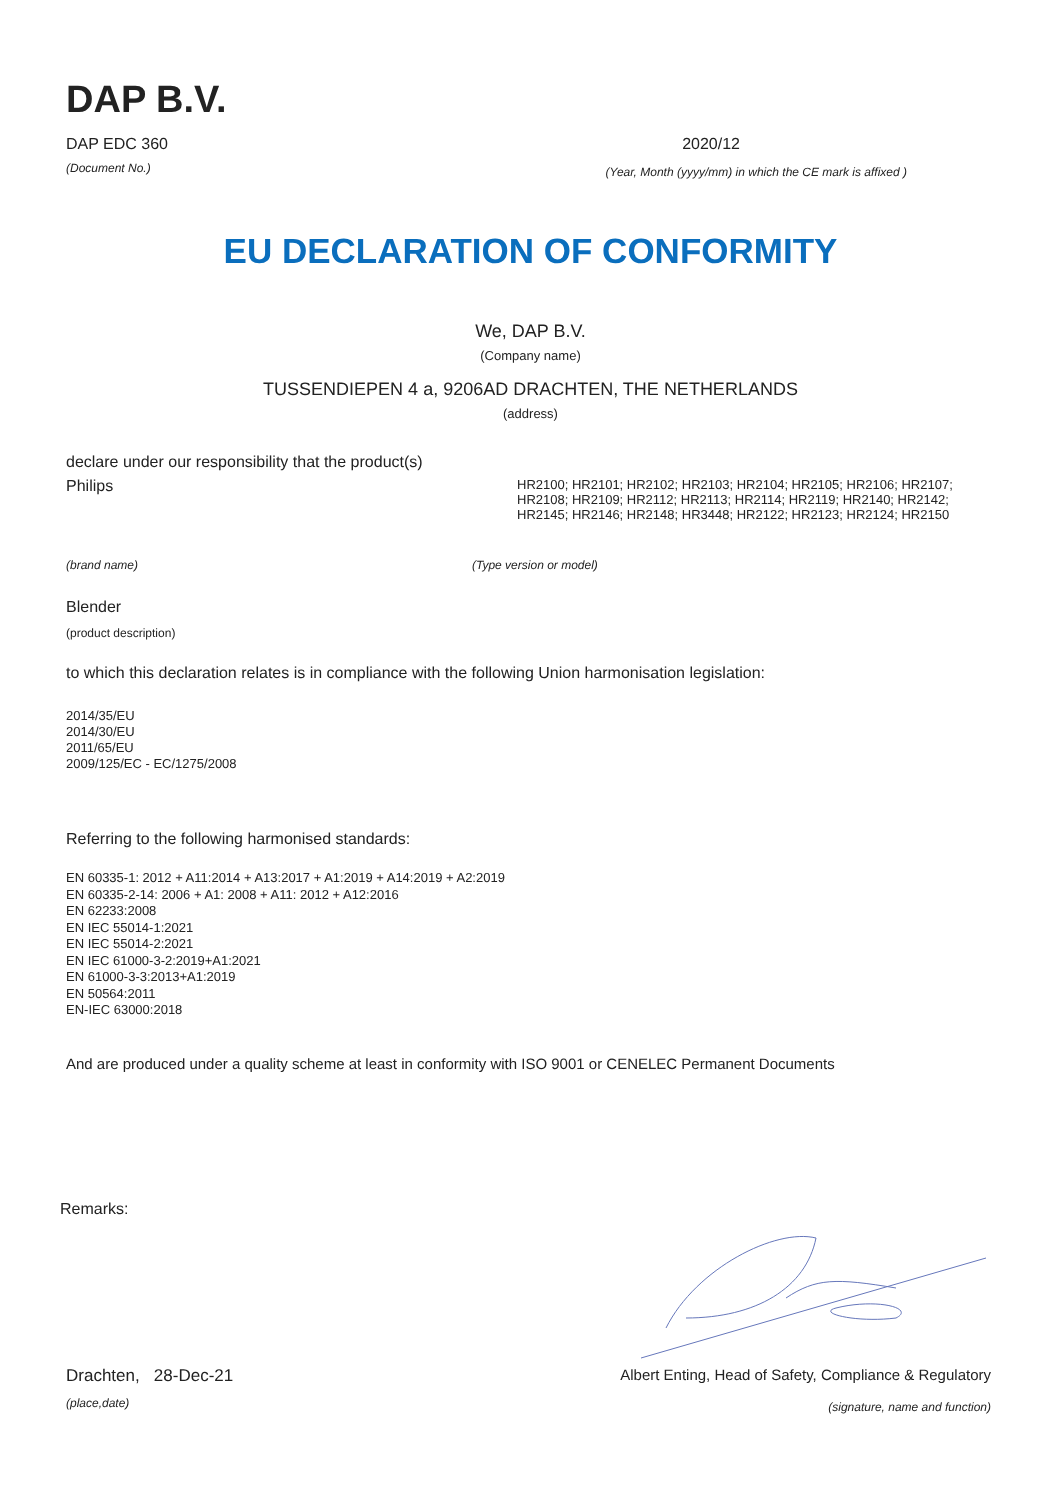DAP B.V.
DAP EDC 360 2020/12
(Document No.) (Year, Month (yyyy/mm) in which the CE mark is affixed )
EU DECLARATION OF CONFORMITY
We, DAP B.V.
(Company name)
TUSSENDIEPEN 4 a, 9206AD DRACHTEN, THE NETHERLANDS
(address)
declare under our responsibility that the product(s)
Philips HR2100; HR2101; HR2102; HR2103; HR2104; HR2105; HR2106; HR2107; HR2108; HR2109; HR2112; HR2113; HR2114; HR2119; HR2140; HR2142; HR2145; HR2146; HR2148; HR3448; HR2122; HR2123; HR2124; HR2150
(brand name) (Type version or model)
Blender
(product description)
to which this declaration relates is in compliance with the following Union harmonisation legislation:
2014/35/EU
2014/30/EU
2011/65/EU
2009/125/EC - EC/1275/2008
Referring to the following harmonised standards:
EN 60335-1: 2012 + A11:2014 + A13:2017 + A1:2019 + A14:2019 + A2:2019
EN 60335-2-14: 2006 + A1: 2008 + A11: 2012 + A12:2016
EN 62233:2008
EN IEC 55014-1:2021
EN IEC 55014-2:2021
EN IEC 61000-3-2:2019+A1:2021
EN 61000-3-3:2013+A1:2019
EN 50564:2011
EN-IEC 63000:2018
And are produced under a quality scheme at least in conformity with ISO 9001 or CENELEC Permanent Documents
Remarks:
Drachten, 28-Dec-21 Albert Enting, Head of Safety, Compliance & Regulatory
(place,date) (signature, name and function)